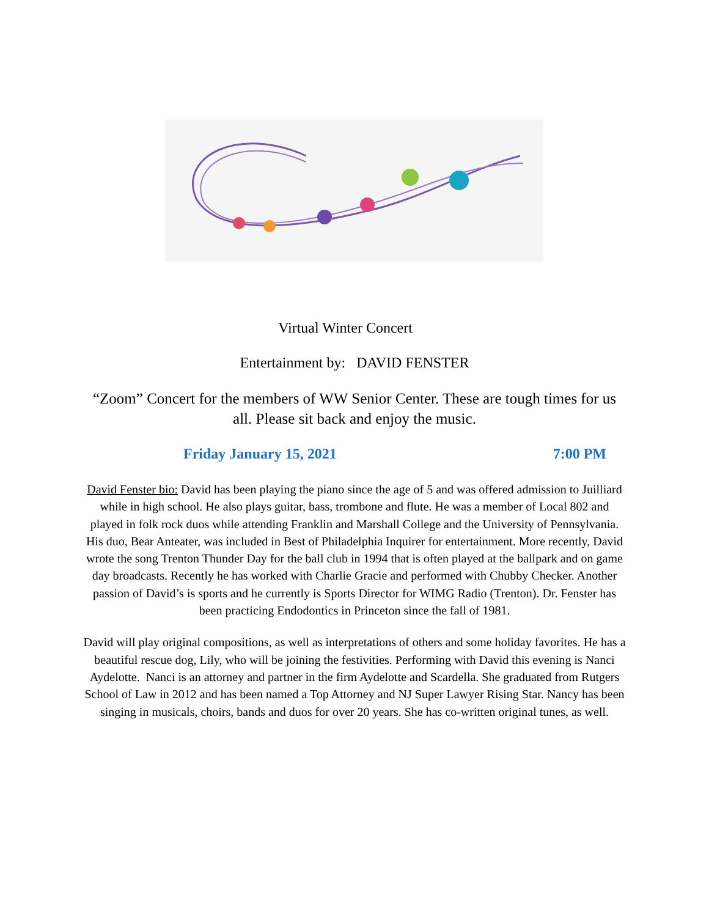Virtual Winter Concert
Entertainment by: DAVID FENSTER
“Zoom” Concert for the members of WW Senior Center. These are tough times for us all. Please sit back and enjoy the music.
Friday January 15, 2021 7:00 PM
David Fenster bio: David has been playing the piano since the age of 5 and was offered admission to Juilliard while in high school. He also plays guitar, bass, trombone and flute. He was a member of Local 802 and played in folk rock duos while attending Franklin and Marshall College and the University of Pennsylvania. His duo, Bear Anteater, was included in Best of Philadelphia Inquirer for entertainment. More recently, David wrote the song Trenton Thunder Day for the ball club in 1994 that is often played at the ballpark and on game day broadcasts. Recently he has worked with Charlie Gracie and performed with Chubby Checker. Another passion of David’s is sports and he currently is Sports Director for WIMG Radio (Trenton). Dr. Fenster has been practicing Endodontics in Princeton since the fall of 1981.
David will play original compositions, as well as interpretations of others and some holiday favorites. He has a beautiful rescue dog, Lily, who will be joining the festivities. Performing with David this evening is Nanci Aydelotte. Nanci is an attorney and partner in the firm Aydelotte and Scardella. She graduated from Rutgers School of Law in 2012 and has been named a Top Attorney and NJ Super Lawyer Rising Star. Nancy has been singing in musicals, choirs, bands and duos for over 20 years. She has co-written original tunes, as well.